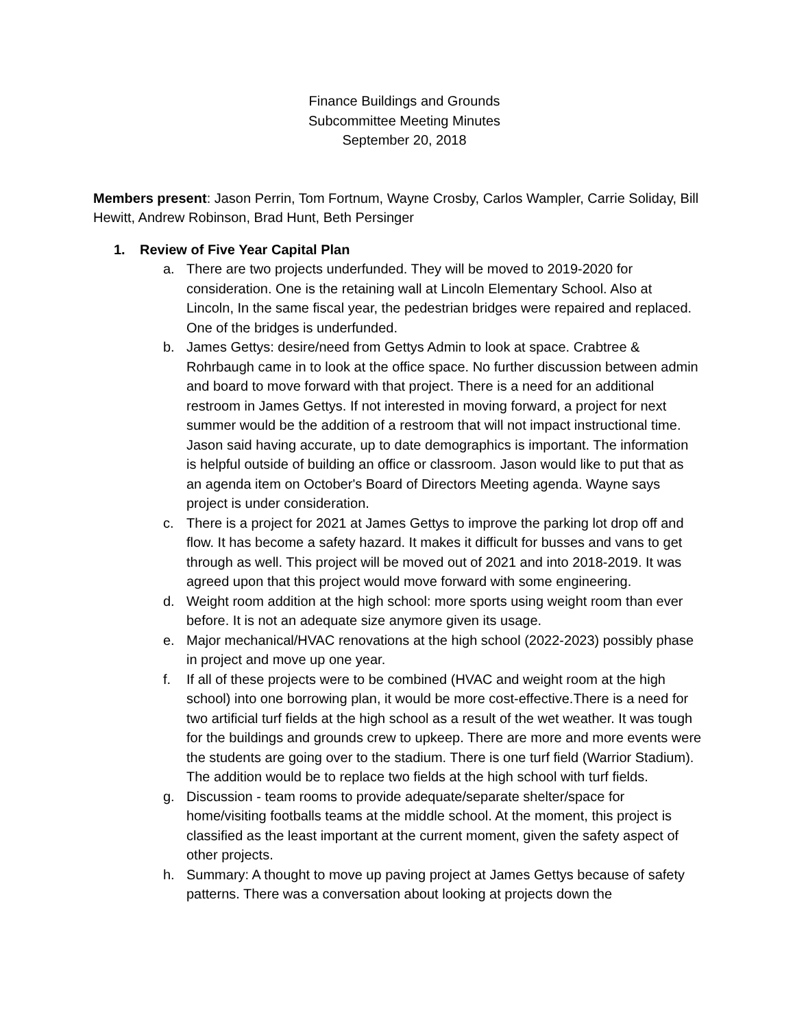Finance Buildings and Grounds
Subcommittee Meeting Minutes
September 20, 2018
Members present: Jason Perrin, Tom Fortnum, Wayne Crosby, Carlos Wampler, Carrie Soliday, Bill Hewitt, Andrew Robinson, Brad Hunt, Beth Persinger
1. Review of Five Year Capital Plan
a. There are two projects underfunded. They will be moved to 2019-2020 for consideration. One is the retaining wall at Lincoln Elementary School. Also at Lincoln, In the same fiscal year, the pedestrian bridges were repaired and replaced. One of the bridges is underfunded.
b. James Gettys: desire/need from Gettys Admin to look at space. Crabtree & Rohrbaugh came in to look at the office space. No further discussion between admin and board to move forward with that project. There is a need for an additional restroom in James Gettys. If not interested in moving forward, a project for next summer would be the addition of a restroom that will not impact instructional time. Jason said having accurate, up to date demographics is important. The information is helpful outside of building an office or classroom. Jason would like to put that as an agenda item on October's Board of Directors Meeting agenda. Wayne says project is under consideration.
c. There is a project for 2021 at James Gettys to improve the parking lot drop off and flow. It has become a safety hazard. It makes it difficult for busses and vans to get through as well. This project will be moved out of 2021 and into 2018-2019. It was agreed upon that this project would move forward with some engineering.
d. Weight room addition at the high school: more sports using weight room than ever before. It is not an adequate size anymore given its usage.
e. Major mechanical/HVAC renovations at the high school (2022-2023) possibly phase in project and move up one year.
f. If all of these projects were to be combined (HVAC and weight room at the high school) into one borrowing plan, it would be more cost-effective.There is a need for two artificial turf fields at the high school as a result of the wet weather. It was tough for the buildings and grounds crew to upkeep. There are more and more events were the students are going over to the stadium. There is one turf field (Warrior Stadium). The addition would be to replace two fields at the high school with turf fields.
g. Discussion - team rooms to provide adequate/separate shelter/space for home/visiting footballs teams at the middle school. At the moment, this project is classified as the least important at the current moment, given the safety aspect of other projects.
h. Summary: A thought to move up paving project at James Gettys because of safety patterns. There was a conversation about looking at projects down the